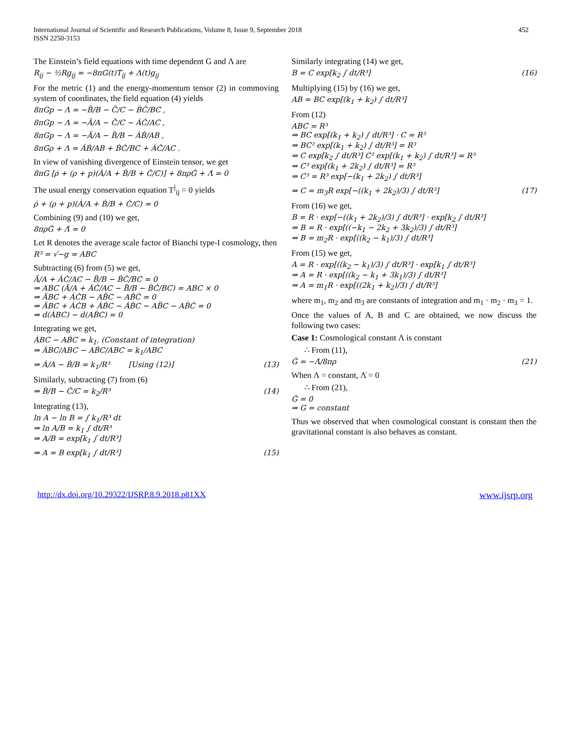452 International Journal of Scientific and Research Publications, Volume 8, Issue 9, September 2018
ISSN 2250-3153
The Einstein’s field equations with time dependent G and Λ are
R<sub>ij</sub> − ½Rg<sub>ij</sub> = −8πG(t)T<sub>ij</sub> + Λ(t)g<sub>ij</sub>
For the metric (1) and the energy-momentum tensor (2) in commoving system of coordinates, the field equation (4) yields
8πGp − Λ = −B̈/B − C̈/C − ḂĊ/BC ,
8πGp − Λ = −Ä/A − C̈/C − ȦĊ/AC ,
8πGp − Λ = −Ä/A − B̈/B − ȦḂ/AB ,
8πGρ + Λ = ȦḂ/AB + ḂĊ/BC + ȦĊ/AC .
In view of vanishing divergence of Einstein tensor, we get
8πG [ρ̇ + (ρ + p)(Ȧ/A + Ḃ/B + Ċ/C)] + 8πρĠ + Λ̇ = 0
The usual energy conservation equation T<sup>j</sup><sub>ij</sub> = 0 yields
ρ̇ + (ρ + p)(Ȧ/A + Ḃ/B + Ċ/C) = 0
Combining (9) and (10) we get,
8πρĠ + Λ̇ = 0
Let R denotes the average scale factor of Bianchi type-I cosmology, then
R³ = √−g = ABC
Subtracting (6) from (5) we get,
Ä/A + ȦĊ/AC − B̈/B − ḂĊ/BC = 0
⇒ ABC (Ä/A + ȦĊ/AC − B̈/B − ḂĊ/BC) = ABC × 0
⇒ ÄBC + ȦĊB − AB̈C − AḂĊ = 0
⇒ ÄBC + ȦĊB + ȦḂC − ȦḂC − AB̈C − AḂĊ = 0
⇒ d(ȦBC) − d(AḂC) = 0
Integrating we get,
ȦBC − AḂC = k<sub>1</sub>, (Constant of integration)
⇒ ȦBC/ABC − AḂC/ABC = k<sub>1</sub>/ABC
⇒ Ȧ/A − Ḃ/B = k<sub>1</sub>/R³ [Using (12)] (13)
Similarly, subtracting (7) from (6)
⇒ Ḃ/B − Ċ/C = k<sub>2</sub>/R³ (14)
Integrating (13),
ln A − ln B = ∫ k<sub>1</sub>/R³ dt
⇒ ln A/B = k<sub>1</sub> ∫ dt/R³
⇒ A/B = exp[k<sub>1</sub> ∫ dt/R³]
⇒ A = B exp[k<sub>1</sub> ∫ dt/R³] (15)
Similarly integrating (14) we get,
B = C exp[k<sub>2</sub> ∫ dt/R³] (16)
Multiplying (15) by (16) we get,
AB = BC exp[(k<sub>1</sub> + k<sub>2</sub>) ∫ dt/R³]
From (12)
ABC = R³
⇒ BC exp[(k<sub>1</sub> + k<sub>2</sub>) ∫ dt/R³] · C = R³
⇒ BC² exp[(k<sub>1</sub> + k<sub>2</sub>) ∫ dt/R³] = R³
⇒ C exp[k<sub>2</sub> ∫ dt/R³] C² exp[(k<sub>1</sub> + k<sub>2</sub>) ∫ dt/R³] = R³
⇒ C³ exp[(k<sub>1</sub> + 2k<sub>2</sub>) ∫ dt/R³] = R³
⇒ C³ = R³ exp[−(k<sub>1</sub> + 2k<sub>2</sub>) ∫ dt/R³]
⇒ C = m<sub>3</sub>R exp[−((k<sub>1</sub> + 2k<sub>2</sub>)/3) ∫ dt/R³] (17)
From (16) we get,
B = R · exp[−((k<sub>1</sub> + 2k<sub>2</sub>)/3) ∫ dt/R³] · exp[k<sub>2</sub> ∫ dt/R³]
⇒ B = R · exp[((−k<sub>1</sub> − 2k<sub>2</sub> + 3k<sub>2</sub>)/3) ∫ dt/R³]
⇒ B = m<sub>2</sub>R · exp[((k<sub>2</sub> − k<sub>1</sub>)/3) ∫ dt/R³]
From (15) we get,
A = R · exp[((k<sub>2</sub> − k<sub>1</sub>)/3) ∫ dt/R³] · exp[k<sub>1</sub> ∫ dt/R³]
⇒ A = R · exp[((k<sub>2</sub> − k<sub>1</sub> + 3k<sub>1</sub>)/3) ∫ dt/R³]
⇒ A = m<sub>1</sub>R · exp[((2k<sub>1</sub> + k<sub>2</sub>)/3) ∫ dt/R³]
where m<sub>1</sub>, m<sub>2</sub> and m<sub>3</sub> are constants of integration and m<sub>1</sub> · m<sub>2</sub> · m<sub>3</sub> = 1.
Once the values of A, B and C are obtained, we now discuss the following two cases:
Case 1: Cosmological constant Λ is constant
∴ From (11),
Ġ = −Λ̇/8πρ (21)
When Λ = constant, Λ̇ = 0
∴ From (21),
Ġ = 0
⇒ G = constant
Thus we observed that when cosmological constant is constant then the gravitational constant is also behaves as constant.
http://dx.doi.org/10.29322/IJSRP.8.9.2018.p81XX www.ijsrp.org